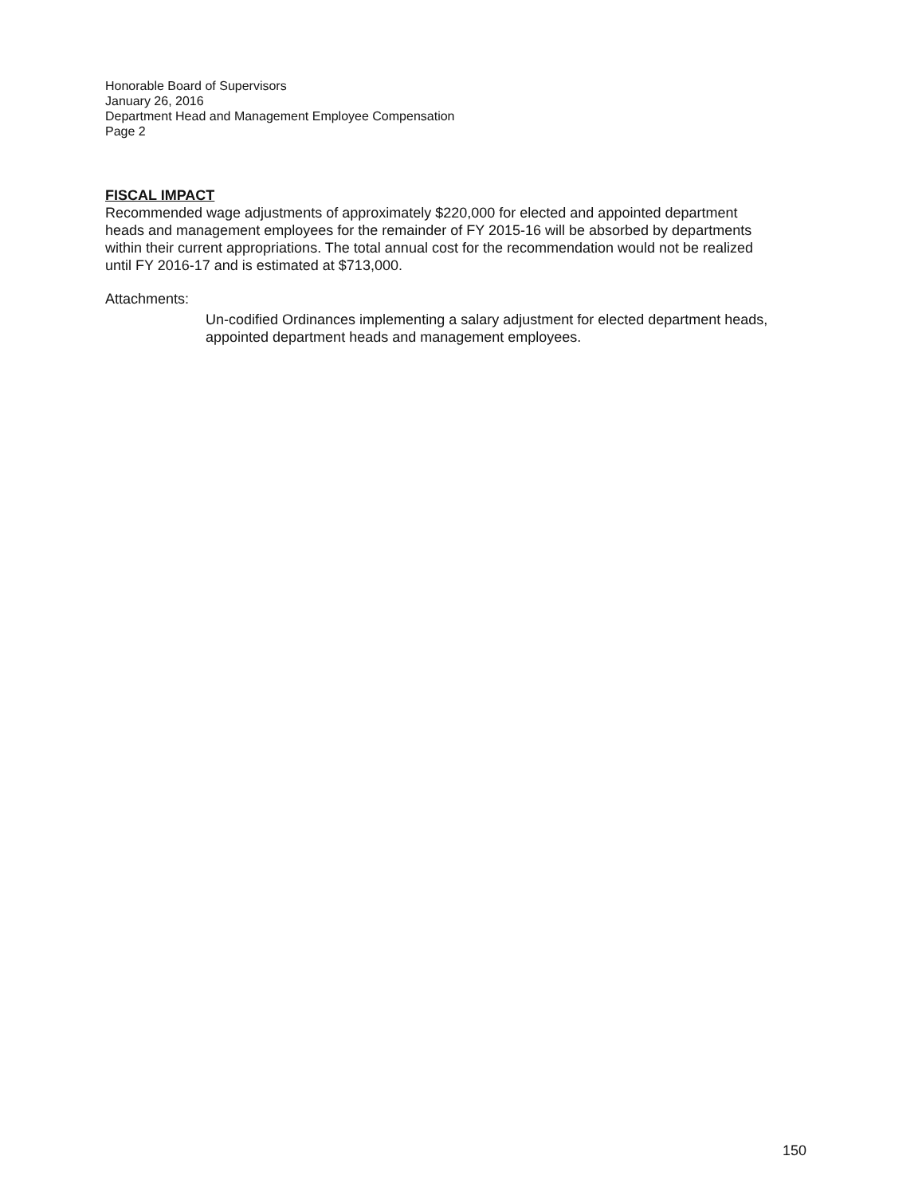Honorable Board of Supervisors
January 26, 2016
Department Head and Management Employee Compensation
Page 2
FISCAL IMPACT
Recommended wage adjustments of approximately $220,000 for elected and appointed department heads and management employees for the remainder of FY 2015-16 will be absorbed by departments within their current appropriations. The total annual cost for the recommendation would not be realized until FY 2016-17 and is estimated at $713,000.
Attachments:
Un-codified Ordinances implementing a salary adjustment for elected department heads, appointed department heads and management employees.
150